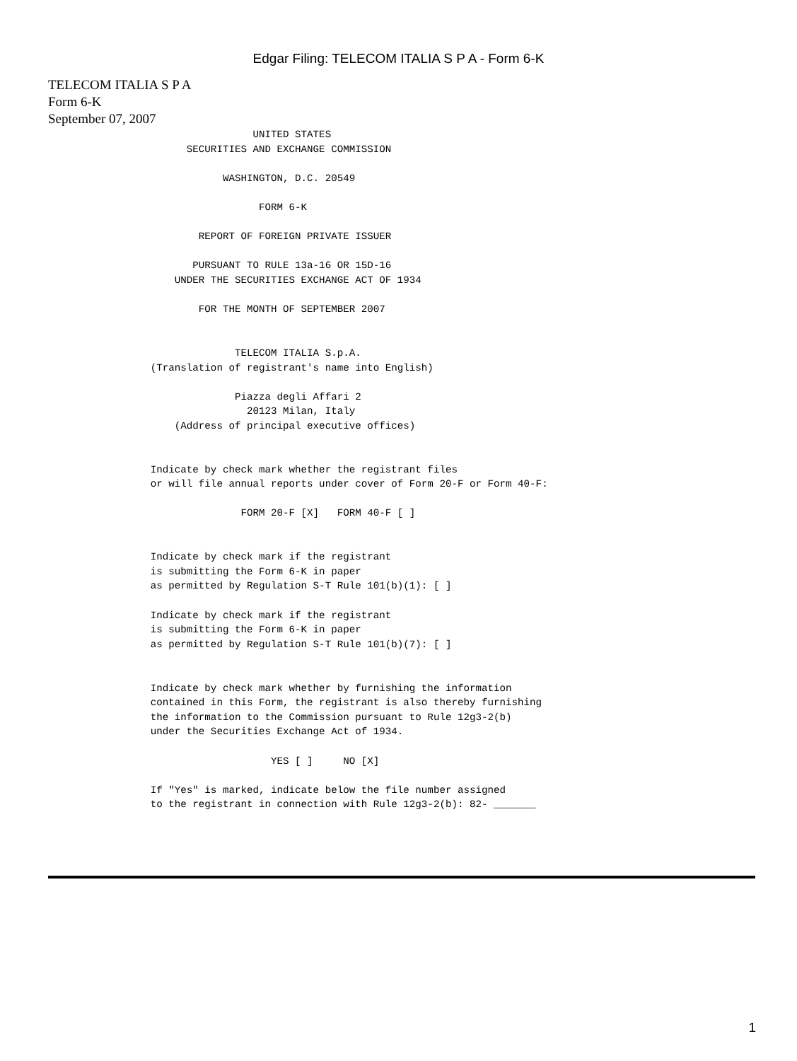Edgar Filing: TELECOM ITALIA S P A - Form 6-K
TELECOM ITALIA S P A
Form 6-K
September 07, 2007
                                  UNITED STATES
                       SECURITIES AND EXCHANGE COMMISSION

                             WASHINGTON, D.C. 20549

                                   FORM 6-K

                         REPORT OF FOREIGN PRIVATE ISSUER

                        PURSUANT TO RULE 13a-16 OR 15D-16
                     UNDER THE SECURITIES EXCHANGE ACT OF 1934

                         FOR THE MONTH OF SEPTEMBER 2007


                               TELECOM ITALIA S.p.A.
                 (Translation of registrant's name into English)

                               Piazza degli Affari 2
                                 20123 Milan, Italy
                     (Address of principal executive offices)


                 Indicate by check mark whether the registrant files
                 or will file annual reports under cover of Form 20-F or Form 40-F:

                                FORM 20-F [X]   FORM 40-F [ ]


                 Indicate by check mark if the registrant
                 is submitting the Form 6-K in paper
                 as permitted by Regulation S-T Rule 101(b)(1): [ ]

                 Indicate by check mark if the registrant
                 is submitting the Form 6-K in paper
                 as permitted by Regulation S-T Rule 101(b)(7): [ ]


                 Indicate by check mark whether by furnishing the information
                 contained in this Form, the registrant is also thereby furnishing
                 the information to the Commission pursuant to Rule 12g3-2(b)
                 under the Securities Exchange Act of 1934.

                                     YES [ ]     NO [X]

                 If "Yes" is marked, indicate below the file number assigned
                 to the registrant in connection with Rule 12g3-2(b): 82- _______
1